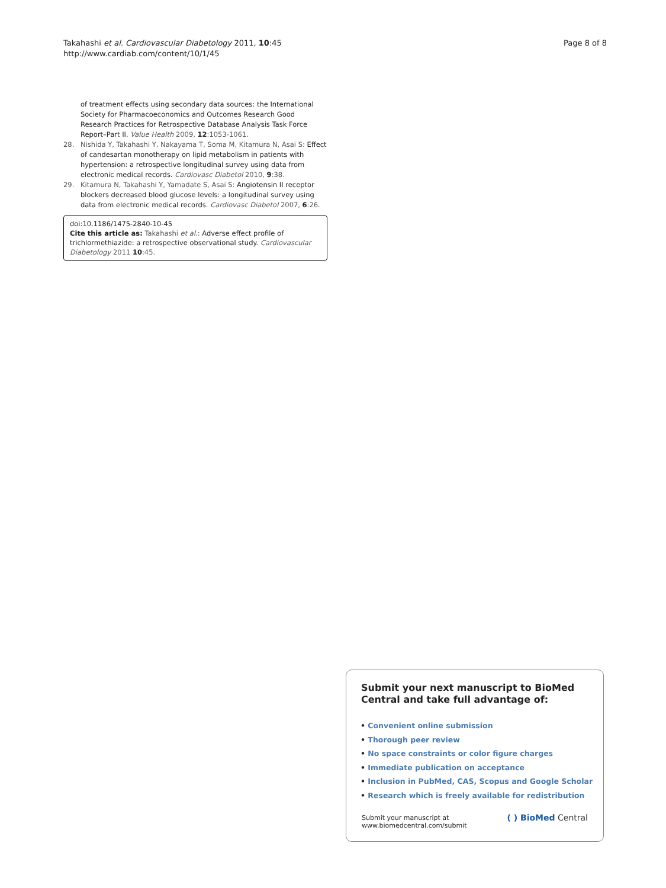Takahashi et al. Cardiovascular Diabetology 2011, 10:45
http://www.cardiab.com/content/10/1/45
Page 8 of 8
of treatment effects using secondary data sources: the International Society for Pharmacoeconomics and Outcomes Research Good Research Practices for Retrospective Database Analysis Task Force Report–Part II. Value Health 2009, 12:1053-1061.
28. Nishida Y, Takahashi Y, Nakayama T, Soma M, Kitamura N, Asai S: Effect of candesartan monotherapy on lipid metabolism in patients with hypertension: a retrospective longitudinal survey using data from electronic medical records. Cardiovasc Diabetol 2010, 9:38.
29. Kitamura N, Takahashi Y, Yamadate S, Asai S: Angiotensin II receptor blockers decreased blood glucose levels: a longitudinal survey using data from electronic medical records. Cardiovasc Diabetol 2007, 6:26.
doi:10.1186/1475-2840-10-45
Cite this article as: Takahashi et al.: Adverse effect profile of trichlormethiazide: a retrospective observational study. Cardiovascular Diabetology 2011 10:45.
Submit your next manuscript to BioMed Central and take full advantage of:
• Convenient online submission
• Thorough peer review
• No space constraints or color figure charges
• Immediate publication on acceptance
• Inclusion in PubMed, CAS, Scopus and Google Scholar
• Research which is freely available for redistribution
Submit your manuscript at
www.biomedcentral.com/submit
( ) BioMed Central